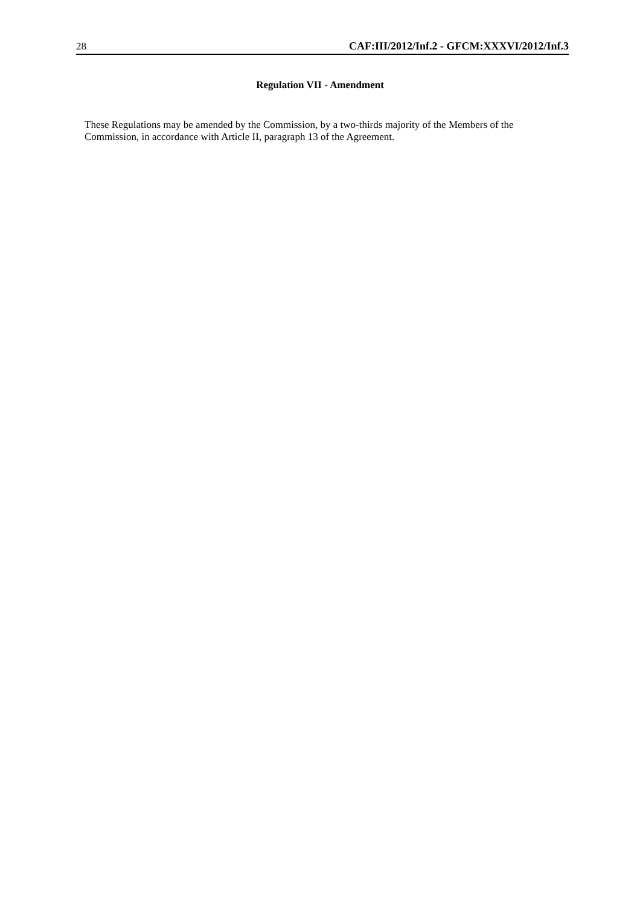28 CAF:III/2012/Inf.2 - GFCM:XXXVI/2012/Inf.3
Regulation VII - Amendment
These Regulations may be amended by the Commission, by a two-thirds majority of the Members of the Commission, in accordance with Article II, paragraph 13 of the Agreement.